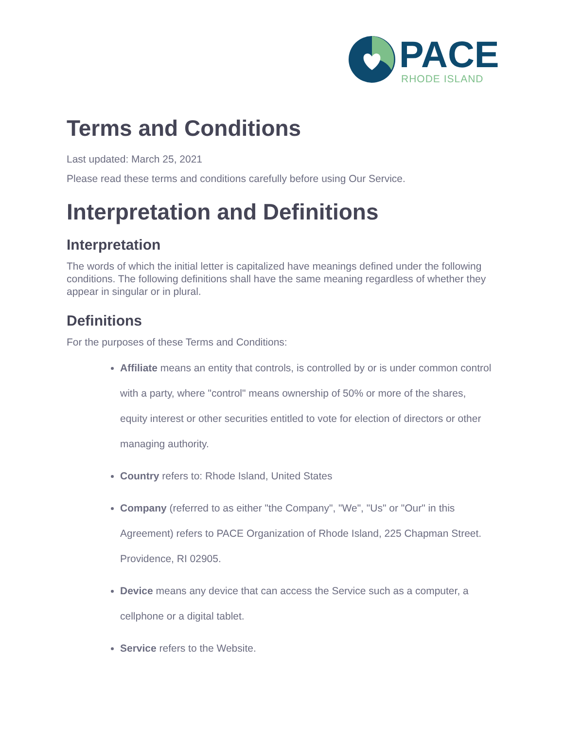PACE RHODE ISLAND
Terms and Conditions
Last updated: March 25, 2021
Please read these terms and conditions carefully before using Our Service.
Interpretation and Definitions
Interpretation
The words of which the initial letter is capitalized have meanings defined under the following conditions. The following definitions shall have the same meaning regardless of whether they appear in singular or in plural.
Definitions
For the purposes of these Terms and Conditions:
Affiliate means an entity that controls, is controlled by or is under common control with a party, where "control" means ownership of 50% or more of the shares, equity interest or other securities entitled to vote for election of directors or other managing authority.
Country refers to: Rhode Island, United States
Company (referred to as either "the Company", "We", "Us" or "Our" in this Agreement) refers to PACE Organization of Rhode Island, 225 Chapman Street. Providence, RI 02905.
Device means any device that can access the Service such as a computer, a cellphone or a digital tablet.
Service refers to the Website.